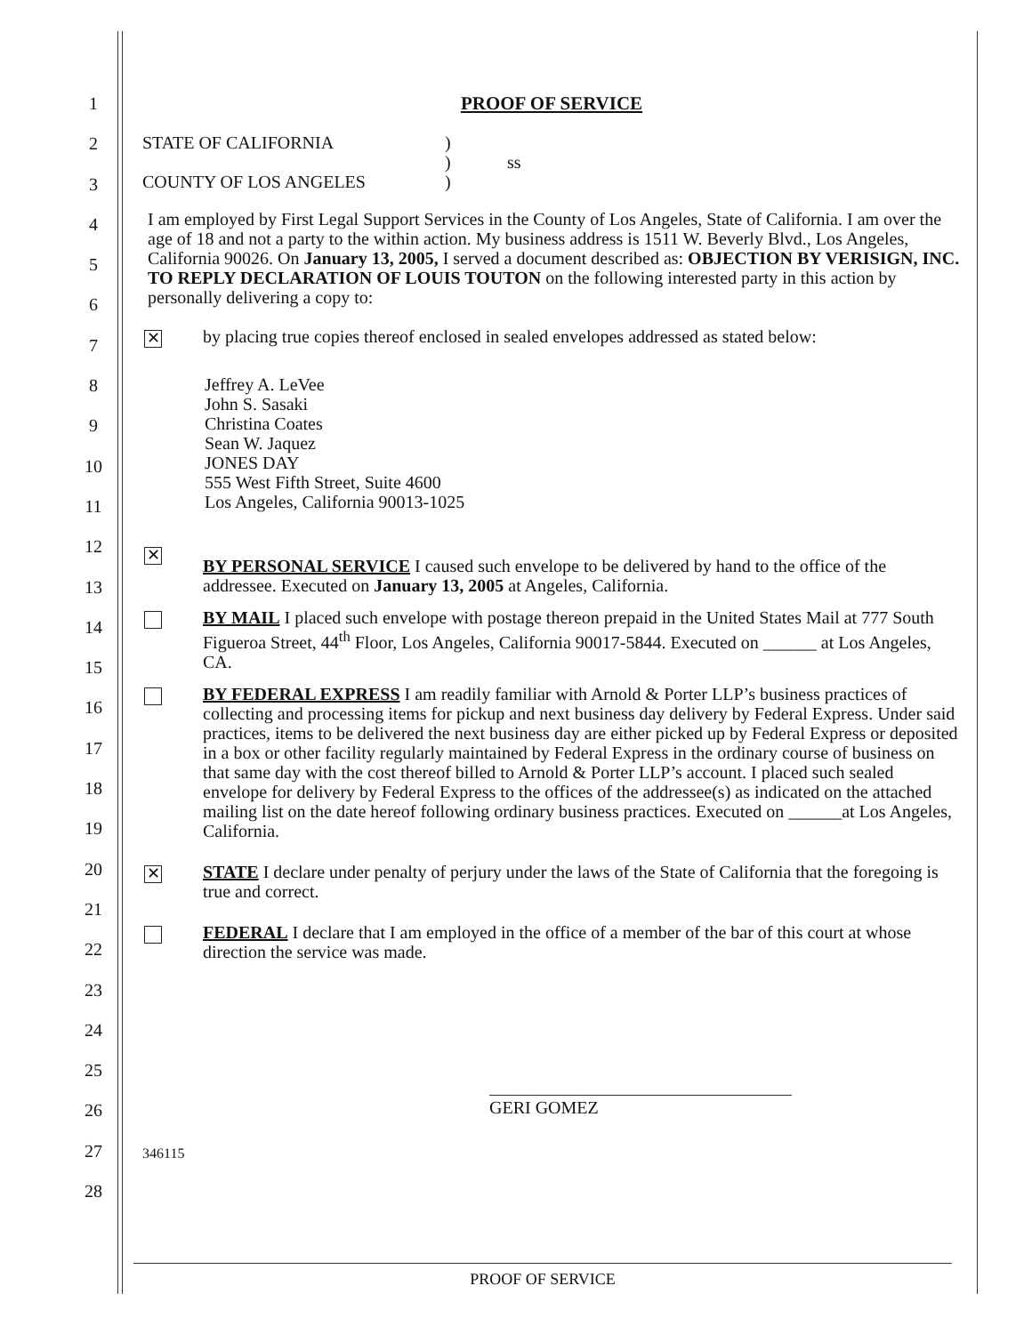1
2
3
4
5
6
7
8
9
10
11
12
13
14
15
16
17
18
19
20
21
22
23
24
25
26
27
28
PROOF OF SERVICE
STATE OF CALIFORNIA
COUNTY OF LOS ANGELES
)
)
)
ss
I am employed by First Legal Support Services in the County of Los Angeles, State of California. I am over the age of 18 and not a party to the within action. My business address is 1511 W. Beverly Blvd., Los Angeles, California 90026. On January 13, 2005, I served a document described as: OBJECTION BY VERISIGN, INC. TO REPLY DECLARATION OF LOUIS TOUTON on the following interested party in this action by personally delivering a copy to:
✕
by placing true copies thereof enclosed in sealed envelopes addressed as stated below:
Jeffrey A. LeVee
John S. Sasaki
Christina Coates
Sean W. Jaquez
JONES DAY
555 West Fifth Street, Suite 4600
Los Angeles, California 90013-1025
✕
BY PERSONAL SERVICE I caused such envelope to be delivered by hand to the office of the addressee. Executed on January 13, 2005 at Angeles, California.
BY MAIL I placed such envelope with postage thereon prepaid in the United States Mail at 777 South Figueroa Street, 44<sup>th</sup> Floor, Los Angeles, California 90017-5844. Executed on ______ at Los Angeles, CA.
BY FEDERAL EXPRESS I am readily familiar with Arnold & Porter LLP’s business practices of collecting and processing items for pickup and next business day delivery by Federal Express. Under said practices, items to be delivered the next business day are either picked up by Federal Express or deposited in a box or other facility regularly maintained by Federal Express in the ordinary course of business on that same day with the cost thereof billed to Arnold & Porter LLP’s account. I placed such sealed envelope for delivery by Federal Express to the offices of the addressee(s) as indicated on the attached mailing list on the date hereof following ordinary business practices. Executed on ______at Los Angeles, California.
✕
STATE I declare under penalty of perjury under the laws of the State of California that the foregoing is true and correct.
FEDERAL I declare that I am employed in the office of a member of the bar of this court at whose direction the service was made.
GERI GOMEZ
346115
PROOF OF SERVICE